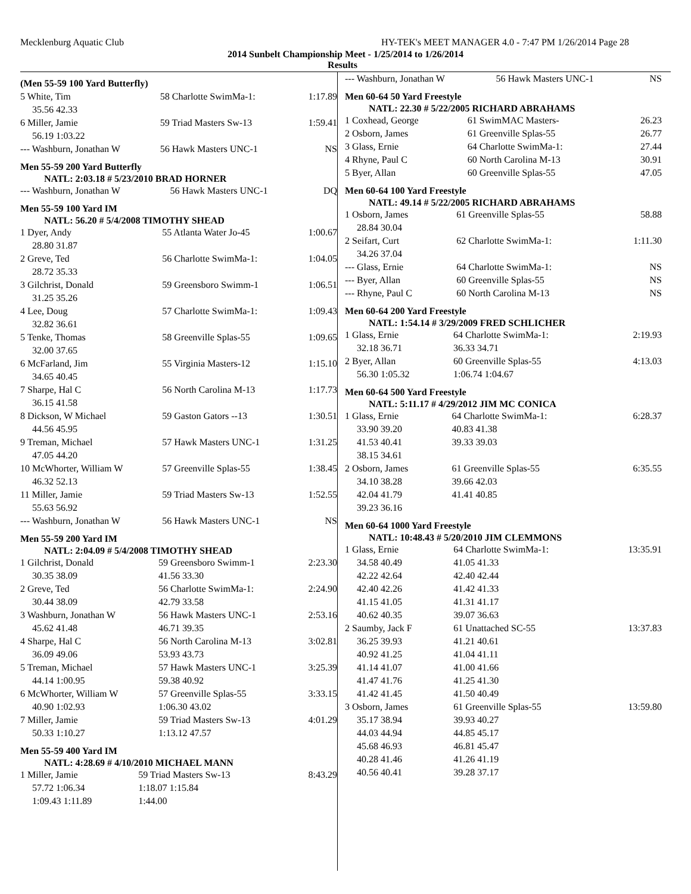Mecklenburg Aquatic Club HY-TEK's MEET MANAGER 4.0 - 7:47 PM 1/26/2014 Page 28
2014 Sunbelt Championship Meet - 1/25/2014 to 1/26/2014
Results
(Men 55-59 100 Yard Butterfly)
| 5 White, Tim | 58 Charlotte SwimMa-1: | 1:17.89 |
| 35.56 42.33 | | |
| 6 Miller, Jamie | 59 Triad Masters Sw-13 | 1:59.41 |
| 56.19 1:03.22 | | |
| --- Washburn, Jonathan W | 56 Hawk Masters UNC-1 | NS |
Men 55-59 200 Yard Butterfly
NATL: 2:03.18 # 5/23/2010 BRAD HORNER
| --- Washburn, Jonathan W | 56 Hawk Masters UNC-1 | DQ |
Men 55-59 100 Yard IM
NATL: 56.20 # 5/4/2008 TIMOTHY SHEAD
| 1 Dyer, Andy | 55 Atlanta Water Jo-45 | 1:00.67 |
| 28.80 31.87 | | |
| 2 Greve, Ted | 56 Charlotte SwimMa-1: | 1:04.05 |
| 28.72 35.33 | | |
| 3 Gilchrist, Donald | 59 Greensboro Swimm-1 | 1:06.51 |
| 31.25 35.26 | | |
| 4 Lee, Doug | 57 Charlotte SwimMa-1: | 1:09.43 |
| 32.82 36.61 | | |
| 5 Tenke, Thomas | 58 Greenville Splas-55 | 1:09.65 |
| 32.00 37.65 | | |
| 6 McFarland, Jim | 55 Virginia Masters-12 | 1:15.10 |
| 34.65 40.45 | | |
| 7 Sharpe, Hal C | 56 North Carolina M-13 | 1:17.73 |
| 36.15 41.58 | | |
| 8 Dickson, W Michael | 59 Gaston Gators --13 | 1:30.51 |
| 44.56 45.95 | | |
| 9 Treman, Michael | 57 Hawk Masters UNC-1 | 1:31.25 |
| 47.05 44.20 | | |
| 10 McWhorter, William W | 57 Greenville Splas-55 | 1:38.45 |
| 46.32 52.13 | | |
| 11 Miller, Jamie | 59 Triad Masters Sw-13 | 1:52.55 |
| 55.63 56.92 | | |
| --- Washburn, Jonathan W | 56 Hawk Masters UNC-1 | NS |
Men 55-59 200 Yard IM
NATL: 2:04.09 # 5/4/2008 TIMOTHY SHEAD
| 1 Gilchrist, Donald | 59 Greensboro Swimm-1 | 2:23.30 |
| 30.35 38.09 | 41.56 33.30 | |
| 2 Greve, Ted | 56 Charlotte SwimMa-1: | 2:24.90 |
| 30.44 38.09 | 42.79 33.58 | |
| 3 Washburn, Jonathan W | 56 Hawk Masters UNC-1 | 2:53.16 |
| 45.62 41.48 | 46.71 39.35 | |
| 4 Sharpe, Hal C | 56 North Carolina M-13 | 3:02.81 |
| 36.09 49.06 | 53.93 43.73 | |
| 5 Treman, Michael | 57 Hawk Masters UNC-1 | 3:25.39 |
| 44.14 1:00.95 | 59.38 40.92 | |
| 6 McWhorter, William W | 57 Greenville Splas-55 | 3:33.15 |
| 40.90 1:02.93 | 1:06.30 43.02 | |
| 7 Miller, Jamie | 59 Triad Masters Sw-13 | 4:01.29 |
| 50.33 1:10.27 | 1:13.12 47.57 | |
Men 55-59 400 Yard IM
NATL: 4:28.69 # 4/10/2010 MICHAEL MANN
| 1 Miller, Jamie | 59 Triad Masters Sw-13 | 8:43.29 |
| 57.72 1:06.34 | 1:18.07 1:15.84 | |
| 1:09.43 1:11.89 | 1:44.00 | |
| --- Washburn, Jonathan W | 56 Hawk Masters UNC-1 | NS |
Men 60-64 50 Yard Freestyle
NATL: 22.30 # 5/22/2005 RICHARD ABRAHAMS
| 1 Coxhead, George | 61 SwimMAC Masters- | 26.23 |
| 2 Osborn, James | 61 Greenville Splas-55 | 26.77 |
| 3 Glass, Ernie | 64 Charlotte SwimMa-1: | 27.44 |
| 4 Rhyne, Paul C | 60 North Carolina M-13 | 30.91 |
| 5 Byer, Allan | 60 Greenville Splas-55 | 47.05 |
Men 60-64 100 Yard Freestyle
NATL: 49.14 # 5/22/2005 RICHARD ABRAHAMS
| 1 Osborn, James | 61 Greenville Splas-55 | 58.88 |
| 28.84 30.04 | | |
| 2 Seifart, Curt | 62 Charlotte SwimMa-1: | 1:11.30 |
| 34.26 37.04 | | |
| --- Glass, Ernie | 64 Charlotte SwimMa-1: | NS |
| --- Byer, Allan | 60 Greenville Splas-55 | NS |
| --- Rhyne, Paul C | 60 North Carolina M-13 | NS |
Men 60-64 200 Yard Freestyle
NATL: 1:54.14 # 3/29/2009 FRED SCHLICHER
| 1 Glass, Ernie | 64 Charlotte SwimMa-1: | 2:19.93 |
| 32.18 36.71 | 36.33 34.71 | |
| 2 Byer, Allan | 60 Greenville Splas-55 | 4:13.03 |
| 56.30 1:05.32 | 1:06.74 1:04.67 | |
Men 60-64 500 Yard Freestyle
NATL: 5:11.17 # 4/29/2012 JIM MC CONICA
| 1 Glass, Ernie | 64 Charlotte SwimMa-1: | 6:28.37 |
| 33.90 39.20 | 40.83 41.38 | |
| 41.53 40.41 | 39.33 39.03 | |
| 38.15 34.61 | | |
| 2 Osborn, James | 61 Greenville Splas-55 | 6:35.55 |
| 34.10 38.28 | 39.66 42.03 | |
| 42.04 41.79 | 41.41 40.85 | |
| 39.23 36.16 | | |
Men 60-64 1000 Yard Freestyle
NATL: 10:48.43 # 5/20/2010 JIM CLEMMONS
| 1 Glass, Ernie | 64 Charlotte SwimMa-1: | 13:35.91 |
| 34.58 40.49 | 41.05 41.33 | |
| 42.22 42.64 | 42.40 42.44 | |
| 42.40 42.26 | 41.42 41.33 | |
| 41.15 41.05 | 41.31 41.17 | |
| 40.62 40.35 | 39.07 36.63 | |
| 2 Saumby, Jack F | 61 Unattached SC-55 | 13:37.83 |
| 36.25 39.93 | 41.21 40.61 | |
| 40.92 41.25 | 41.04 41.11 | |
| 41.14 41.07 | 41.00 41.66 | |
| 41.47 41.76 | 41.25 41.30 | |
| 41.42 41.45 | 41.50 40.49 | |
| 3 Osborn, James | 61 Greenville Splas-55 | 13:59.80 |
| 35.17 38.94 | 39.93 40.27 | |
| 44.03 44.94 | 44.85 45.17 | |
| 45.68 46.93 | 46.81 45.47 | |
| 40.28 41.46 | 41.26 41.19 | |
| 40.56 40.41 | 39.28 37.17 | |